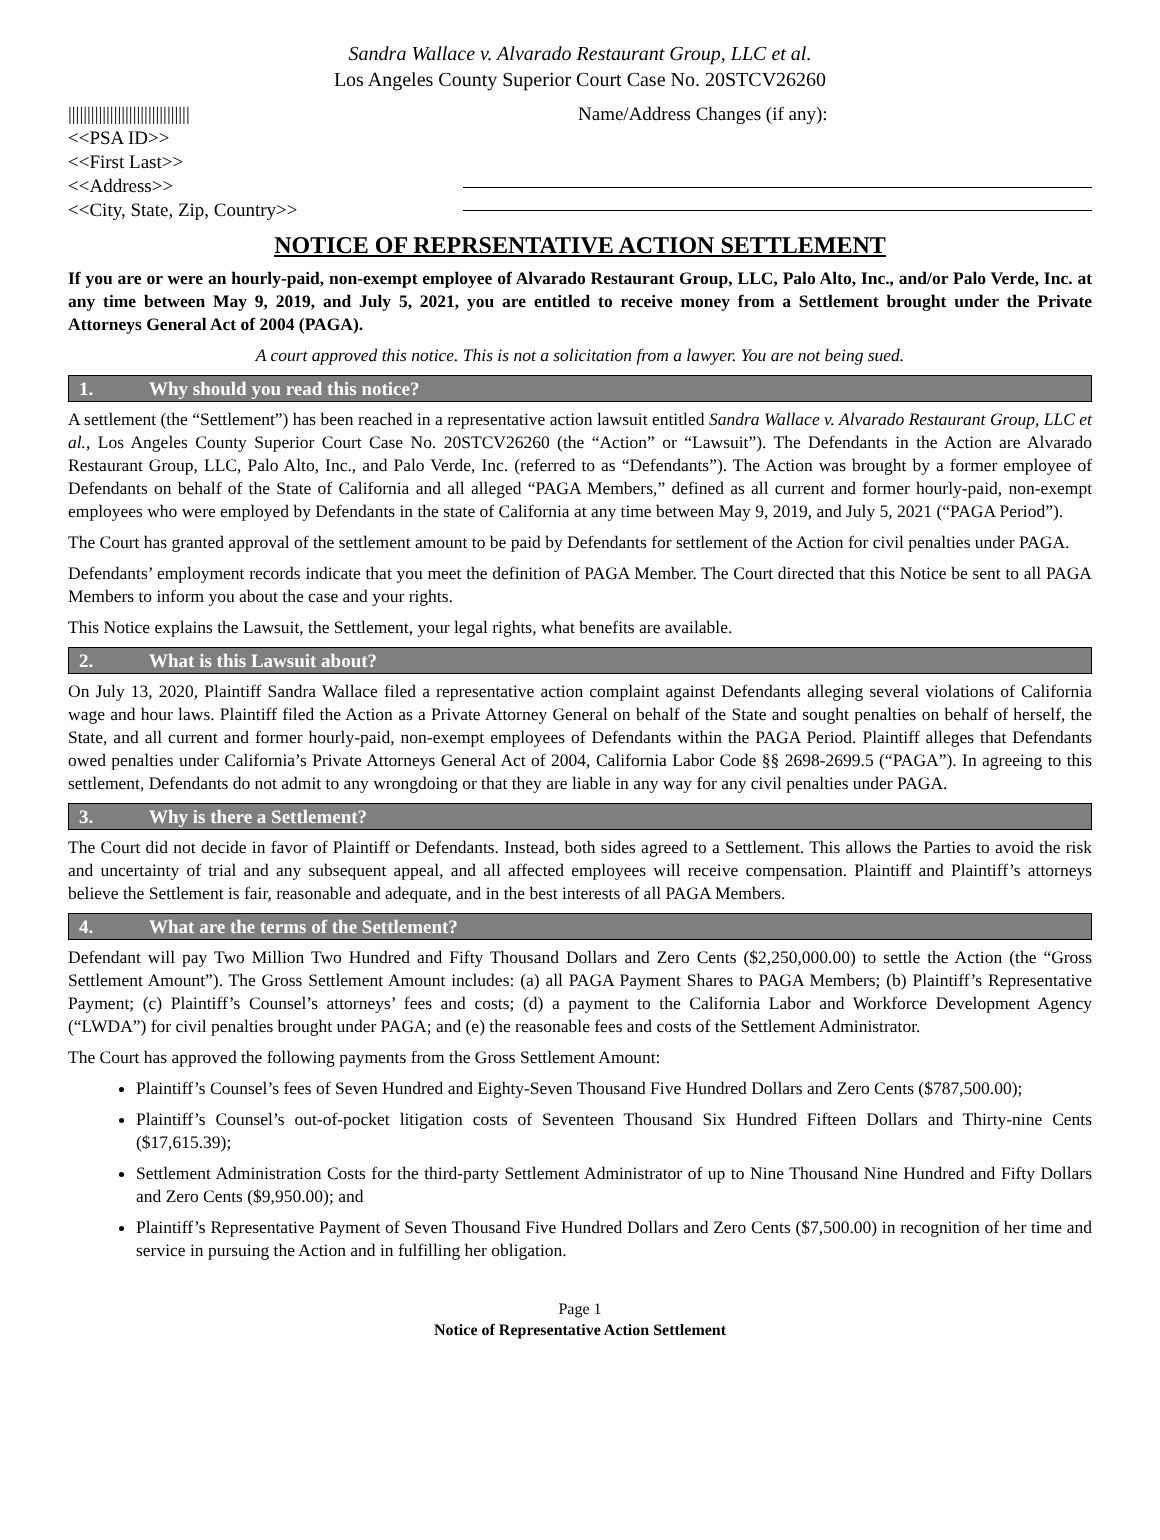Sandra Wallace v. Alvarado Restaurant Group, LLC et al.
Los Angeles County Superior Court Case No. 20STCV26260
||||||||||||||||||||||||||||||||
<<PSA ID>>
<<First Last>>
<<Address>>
<<City, State, Zip, Country>>
Name/Address Changes (if any):
NOTICE OF REPRSENTATIVE ACTION SETTLEMENT
If you are or were an hourly-paid, non-exempt employee of Alvarado Restaurant Group, LLC, Palo Alto, Inc., and/or Palo Verde, Inc. at any time between May 9, 2019, and July 5, 2021, you are entitled to receive money from a Settlement brought under the Private Attorneys General Act of 2004 (PAGA).
A court approved this notice. This is not a solicitation from a lawyer. You are not being sued.
1. Why should you read this notice?
A settlement (the “Settlement”) has been reached in a representative action lawsuit entitled Sandra Wallace v. Alvarado Restaurant Group, LLC et al., Los Angeles County Superior Court Case No. 20STCV26260 (the “Action” or “Lawsuit”). The Defendants in the Action are Alvarado Restaurant Group, LLC, Palo Alto, Inc., and Palo Verde, Inc. (referred to as “Defendants”). The Action was brought by a former employee of Defendants on behalf of the State of California and all alleged “PAGA Members,” defined as all current and former hourly-paid, non-exempt employees who were employed by Defendants in the state of California at any time between May 9, 2019, and July 5, 2021 (“PAGA Period”).
The Court has granted approval of the settlement amount to be paid by Defendants for settlement of the Action for civil penalties under PAGA.
Defendants’ employment records indicate that you meet the definition of PAGA Member. The Court directed that this Notice be sent to all PAGA Members to inform you about the case and your rights.
This Notice explains the Lawsuit, the Settlement, your legal rights, what benefits are available.
2. What is this Lawsuit about?
On July 13, 2020, Plaintiff Sandra Wallace filed a representative action complaint against Defendants alleging several violations of California wage and hour laws. Plaintiff filed the Action as a Private Attorney General on behalf of the State and sought penalties on behalf of herself, the State, and all current and former hourly-paid, non-exempt employees of Defendants within the PAGA Period. Plaintiff alleges that Defendants owed penalties under California’s Private Attorneys General Act of 2004, California Labor Code §§ 2698-2699.5 (“PAGA”). In agreeing to this settlement, Defendants do not admit to any wrongdoing or that they are liable in any way for any civil penalties under PAGA.
3. Why is there a Settlement?
The Court did not decide in favor of Plaintiff or Defendants. Instead, both sides agreed to a Settlement. This allows the Parties to avoid the risk and uncertainty of trial and any subsequent appeal, and all affected employees will receive compensation. Plaintiff and Plaintiff’s attorneys believe the Settlement is fair, reasonable and adequate, and in the best interests of all PAGA Members.
4. What are the terms of the Settlement?
Defendant will pay Two Million Two Hundred and Fifty Thousand Dollars and Zero Cents ($2,250,000.00) to settle the Action (the “Gross Settlement Amount”). The Gross Settlement Amount includes: (a) all PAGA Payment Shares to PAGA Members; (b) Plaintiff’s Representative Payment; (c) Plaintiff’s Counsel’s attorneys’ fees and costs; (d) a payment to the California Labor and Workforce Development Agency (“LWDA”) for civil penalties brought under PAGA; and (e) the reasonable fees and costs of the Settlement Administrator.
The Court has approved the following payments from the Gross Settlement Amount:
Plaintiff’s Counsel’s fees of Seven Hundred and Eighty-Seven Thousand Five Hundred Dollars and Zero Cents ($787,500.00);
Plaintiff’s Counsel’s out-of-pocket litigation costs of Seventeen Thousand Six Hundred Fifteen Dollars and Thirty-nine Cents ($17,615.39);
Settlement Administration Costs for the third-party Settlement Administrator of up to Nine Thousand Nine Hundred and Fifty Dollars and Zero Cents ($9,950.00); and
Plaintiff’s Representative Payment of Seven Thousand Five Hundred Dollars and Zero Cents ($7,500.00) in recognition of her time and service in pursuing the Action and in fulfilling her obligation.
Page 1
Notice of Representative Action Settlement